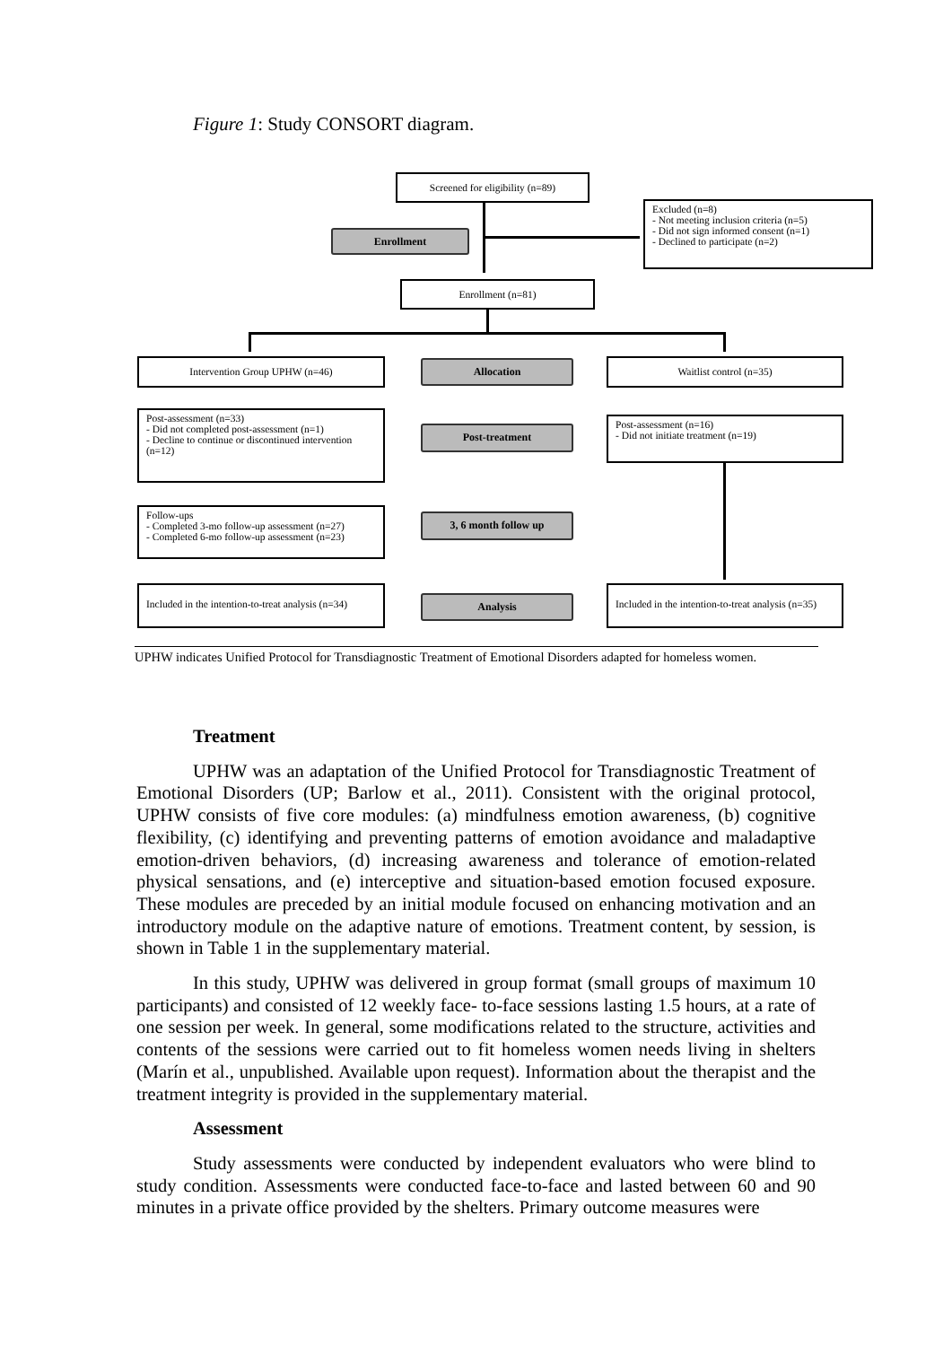Figure 1: Study CONSORT diagram.
Screened for eligibility (n=89)
Excluded (n=8)
- Not meeting inclusion criteria (n=5)
- Did not sign informed consent (n=1)
- Declined to participate (n=2)
Enrollment
Enrollment (n=81)
Intervention Group UPHW (n=46) Allocation Waitlist control (n=35)
Post-assessment (n=33)
- Did not completed post-assessment (n=1)
- Decline to continue or discontinued intervention (n=12)
Post-treatment
Post-assessment (n=16)
- Did not initiate treatment (n=19)
Follow-ups
- Completed 3-mo follow-up assessment (n=27)
- Completed 6-mo follow-up assessment (n=23)
3, 6 month follow up
Included in the intention-to-treat analysis (n=34)
Analysis
Included in the intention-to-treat analysis (n=35)
UPHW indicates Unified Protocol for Transdiagnostic Treatment of Emotional Disorders adapted for homeless women.
Treatment
UPHW was an adaptation of the Unified Protocol for Transdiagnostic Treatment of Emotional Disorders (UP; Barlow et al., 2011). Consistent with the original protocol, UPHW consists of five core modules: (a) mindfulness emotion awareness, (b) cognitive flexibility, (c) identifying and preventing patterns of emotion avoidance and maladaptive emotion-driven behaviors, (d) increasing awareness and tolerance of emotion-related physical sensations, and (e) interceptive and situation-based emotion focused exposure. These modules are preceded by an initial module focused on enhancing motivation and an introductory module on the adaptive nature of emotions. Treatment content, by session, is shown in Table 1 in the supplementary material.
In this study, UPHW was delivered in group format (small groups of maximum 10 participants) and consisted of 12 weekly face- to-face sessions lasting 1.5 hours, at a rate of one session per week. In general, some modifications related to the structure, activities and contents of the sessions were carried out to fit homeless women needs living in shelters (Marín et al., unpublished. Available upon request). Information about the therapist and the treatment integrity is provided in the supplementary material.
Assessment
Study assessments were conducted by independent evaluators who were blind to study condition. Assessments were conducted face-to-face and lasted between 60 and 90 minutes in a private office provided by the shelters. Primary outcome measures were